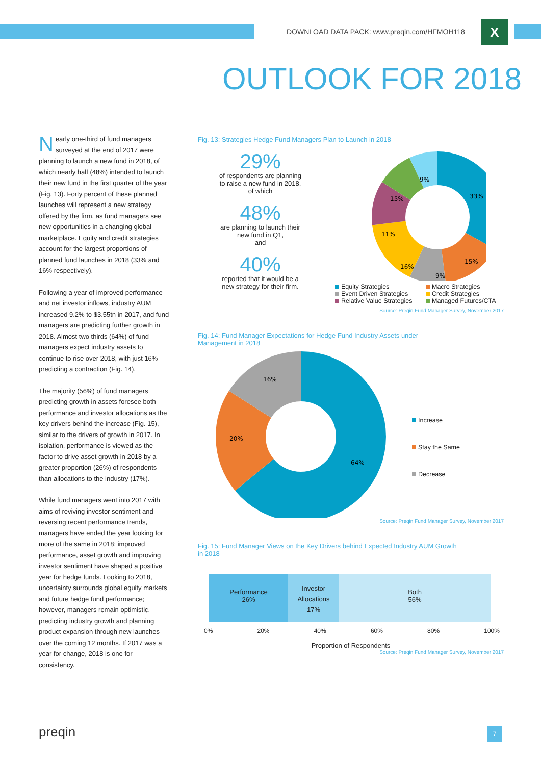DOWNLOAD DATA PACK: www.preqin.com/HFMOH118
X
OUTLOOK FOR 2018
Nearly one-third of fund managers surveyed at the end of 2017 were planning to launch a new fund in 2018, of which nearly half (48%) intended to launch their new fund in the first quarter of the year (Fig. 13). Forty percent of these planned launches will represent a new strategy offered by the firm, as fund managers see new opportunities in a changing global marketplace. Equity and credit strategies account for the largest proportions of planned fund launches in 2018 (33% and 16% respectively).
Following a year of improved performance and net investor inflows, industry AUM increased 9.2% to $3.55tn in 2017, and fund managers are predicting further growth in 2018. Almost two thirds (64%) of fund managers expect industry assets to continue to rise over 2018, with just 16% predicting a contraction (Fig. 14).
The majority (56%) of fund managers predicting growth in assets foresee both performance and investor allocations as the key drivers behind the increase (Fig. 15), similar to the drivers of growth in 2017. In isolation, performance is viewed as the factor to drive asset growth in 2018 by a greater proportion (26%) of respondents than allocations to the industry (17%).
While fund managers went into 2017 with aims of reviving investor sentiment and reversing recent performance trends, managers have ended the year looking for more of the same in 2018: improved performance, asset growth and improving investor sentiment have shaped a positive year for hedge funds. Looking to 2018, uncertainty surrounds global equity markets and future hedge fund performance; however, managers remain optimistic, predicting industry growth and planning product expansion through new launches over the coming 12 months. If 2017 was a year for change, 2018 is one for consistency.
Fig. 13: Strategies Hedge Fund Managers Plan to Launch in 2018
29%
of respondents are planning
to raise a new fund in 2018,
of which
48%
are planning to launch their
new fund in Q1,
and
40%
reported that it would be a
new strategy for their firm.
33%
15%
9%
16%
11%
15%
9%
Equity Strategies
Macro Strategies
Event Driven Strategies
Credit Strategies
Relative Value Strategies
Managed Futures/CTA
Source: Preqin Fund Manager Survey, November 2017
Fig. 14: Fund Manager Expectations for Hedge Fund Industry Assets under
Management in 2018
64%
20%
16%
Increase
Stay the Same
Decrease
Source: Preqin Fund Manager Survey, November 2017
Fig. 15: Fund Manager Views on the Key Drivers behind Expected Industry AUM Growth
in 2018
Performance
26%
Investor
Allocations
17%
Both
56%
0% 20% 40% 60% 80% 100%
Proportion of Respondents
Source: Preqin Fund Manager Survey, November 2017
preqin 7